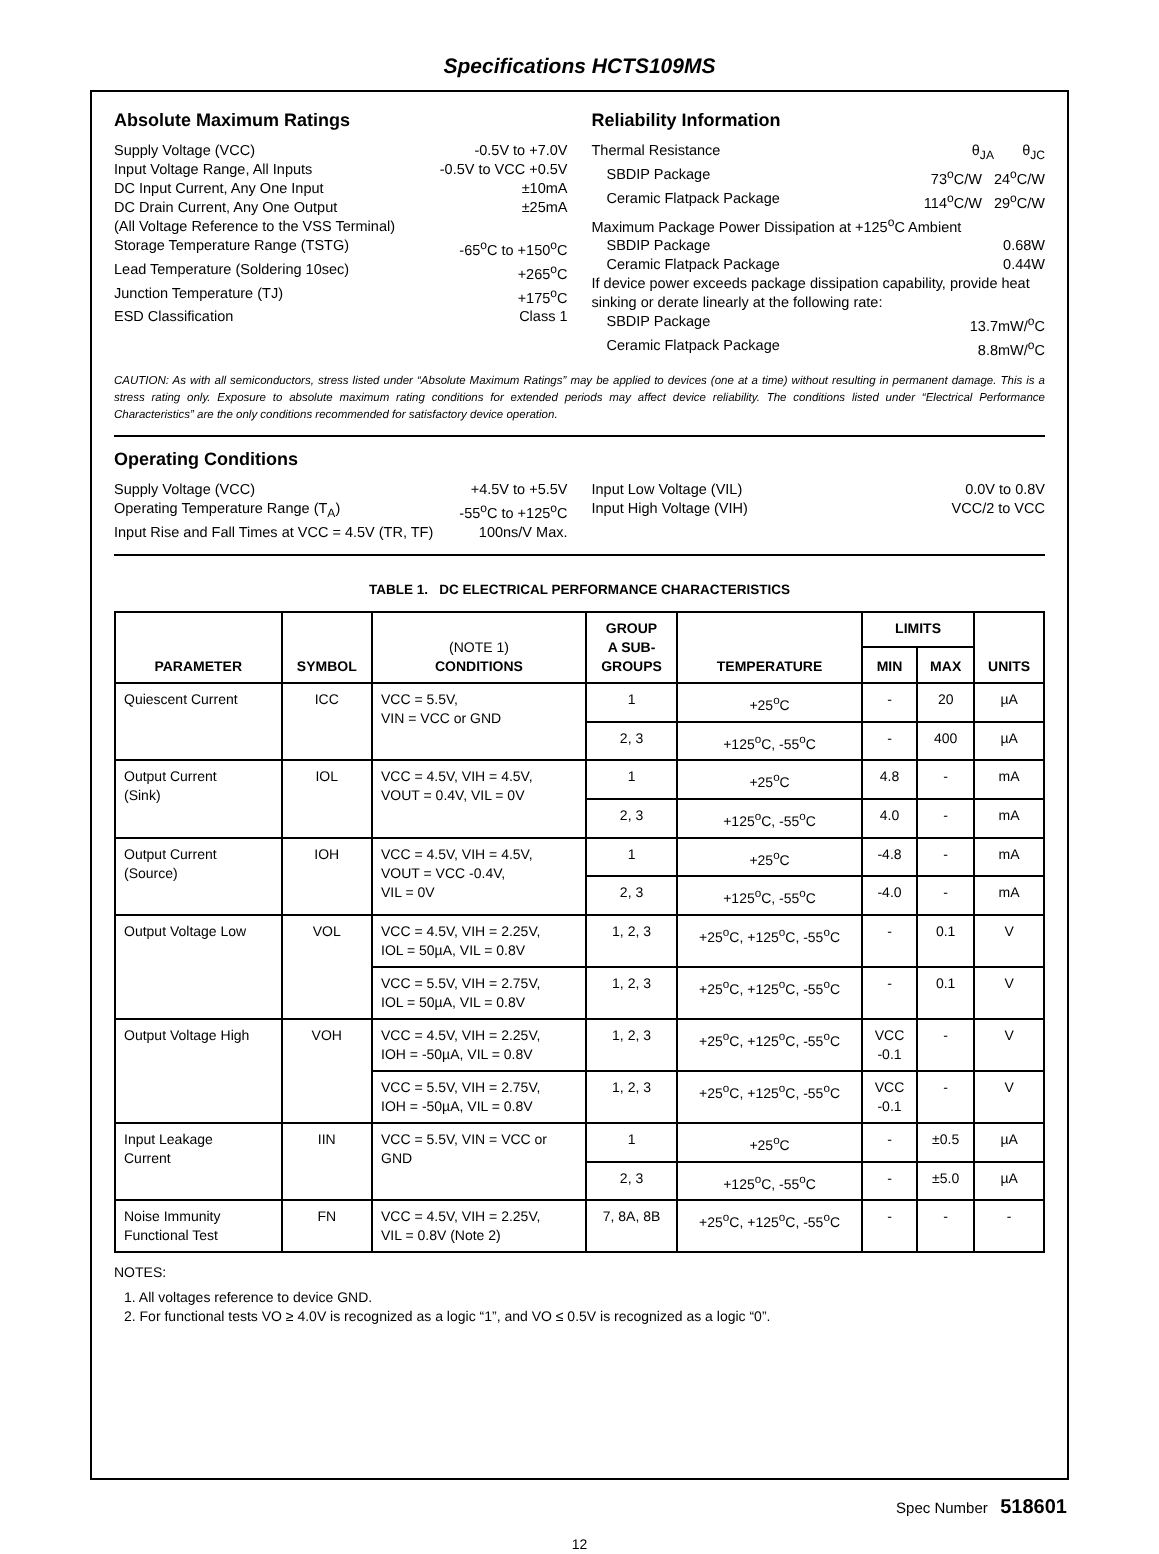Specifications HCTS109MS
Absolute Maximum Ratings
Supply Voltage (VCC) -0.5V to +7.0V
Input Voltage Range, All Inputs -0.5V to VCC +0.5V
DC Input Current, Any One Input ±10mA
DC Drain Current, Any One Output ±25mA
(All Voltage Reference to the VSS Terminal)
Storage Temperature Range (TSTG) -65<sup>o</sup>C to +150<sup>o</sup>C
Lead Temperature (Soldering 10sec) +265<sup>o</sup>C
Junction Temperature (TJ) +175<sup>o</sup>C
ESD Classification Class 1
Reliability Information
Thermal Resistance θ<sub>JA</sub> θ<sub>JC</sub>
SBDIP Package 73<sup>o</sup>C/W 24<sup>o</sup>C/W
Ceramic Flatpack Package 114<sup>o</sup>C/W 29<sup>o</sup>C/W
Maximum Package Power Dissipation at +125<sup>o</sup>C Ambient
SBDIP Package 0.68W
Ceramic Flatpack Package 0.44W
If device power exceeds package dissipation capability, provide heat sinking or derate linearly at the following rate:
SBDIP Package 13.7mW/<sup>o</sup>C
Ceramic Flatpack Package 8.8mW/<sup>o</sup>C
CAUTION: As with all semiconductors, stress listed under “Absolute Maximum Ratings” may be applied to devices (one at a time) without resulting in permanent damage. This is a stress rating only. Exposure to absolute maximum rating conditions for extended periods may affect device reliability. The conditions listed under “Electrical Performance Characteristics” are the only conditions recommended for satisfactory device operation.
Operating Conditions
Supply Voltage (VCC) +4.5V to +5.5V
Operating Temperature Range (T<sub>A</sub>) -55<sup>o</sup>C to +125<sup>o</sup>C
Input Rise and Fall Times at VCC = 4.5V (TR, TF) 100ns/V Max.
Input Low Voltage (VIL) 0.0V to 0.8V
Input High Voltage (VIH) VCC/2 to VCC
TABLE 1. DC ELECTRICAL PERFORMANCE CHARACTERISTICS
| PARAMETER | SYMBOL | (NOTE 1) CONDITIONS | GROUP A SUB- GROUPS | TEMPERATURE | LIMITS | | UNITS |
| --- | --- | --- | --- | --- | --- | --- | --- |
| | | | | | MIN | MAX | |
| Quiescent Current | ICC | VCC = 5.5V, VIN = VCC or GND | 1 | +25<sup>o</sup>C | - | 20 | µA |
| | | | 2, 3 | +125<sup>o</sup>C, -55<sup>o</sup>C | - | 400 | µA |
| Output Current (Sink) | IOL | VCC = 4.5V, VIH = 4.5V, VOUT = 0.4V, VIL = 0V | 1 | +25<sup>o</sup>C | 4.8 | - | mA |
| | | | 2, 3 | +125<sup>o</sup>C, -55<sup>o</sup>C | 4.0 | - | mA |
| Output Current (Source) | IOH | VCC = 4.5V, VIH = 4.5V, VOUT = VCC -0.4V, VIL = 0V | 1 | +25<sup>o</sup>C | -4.8 | - | mA |
| | | | 2, 3 | +125<sup>o</sup>C, -55<sup>o</sup>C | -4.0 | - | mA |
| Output Voltage Low | VOL | VCC = 4.5V, VIH = 2.25V, IOL = 50µA, VIL = 0.8V | 1, 2, 3 | +25<sup>o</sup>C, +125<sup>o</sup>C, -55<sup>o</sup>C | - | 0.1 | V |
| | | VCC = 5.5V, VIH = 2.75V, IOL = 50µA, VIL = 0.8V | 1, 2, 3 | +25<sup>o</sup>C, +125<sup>o</sup>C, -55<sup>o</sup>C | - | 0.1 | V |
| Output Voltage High | VOH | VCC = 4.5V, VIH = 2.25V, IOH = -50µA, VIL = 0.8V | 1, 2, 3 | +25<sup>o</sup>C, +125<sup>o</sup>C, -55<sup>o</sup>C | VCC -0.1 | - | V |
| | | VCC = 5.5V, VIH = 2.75V, IOH = -50µA, VIL = 0.8V | 1, 2, 3 | +25<sup>o</sup>C, +125<sup>o</sup>C, -55<sup>o</sup>C | VCC -0.1 | - | V |
| Input Leakage Current | IIN | VCC = 5.5V, VIN = VCC or GND | 1 | +25<sup>o</sup>C | - | ±0.5 | µA |
| | | | 2, 3 | +125<sup>o</sup>C, -55<sup>o</sup>C | - | ±5.0 | µA |
| Noise Immunity Functional Test | FN | VCC = 4.5V, VIH = 2.25V, VIL = 0.8V (Note 2) | 7, 8A, 8B | +25<sup>o</sup>C, +125<sup>o</sup>C, -55<sup>o</sup>C | - | - | - |
NOTES:
1. All voltages reference to device GND.
2. For functional tests VO ≥ 4.0V is recognized as a logic “1”, and VO ≤ 0.5V is recognized as a logic “0”.
Spec Number 518601
12